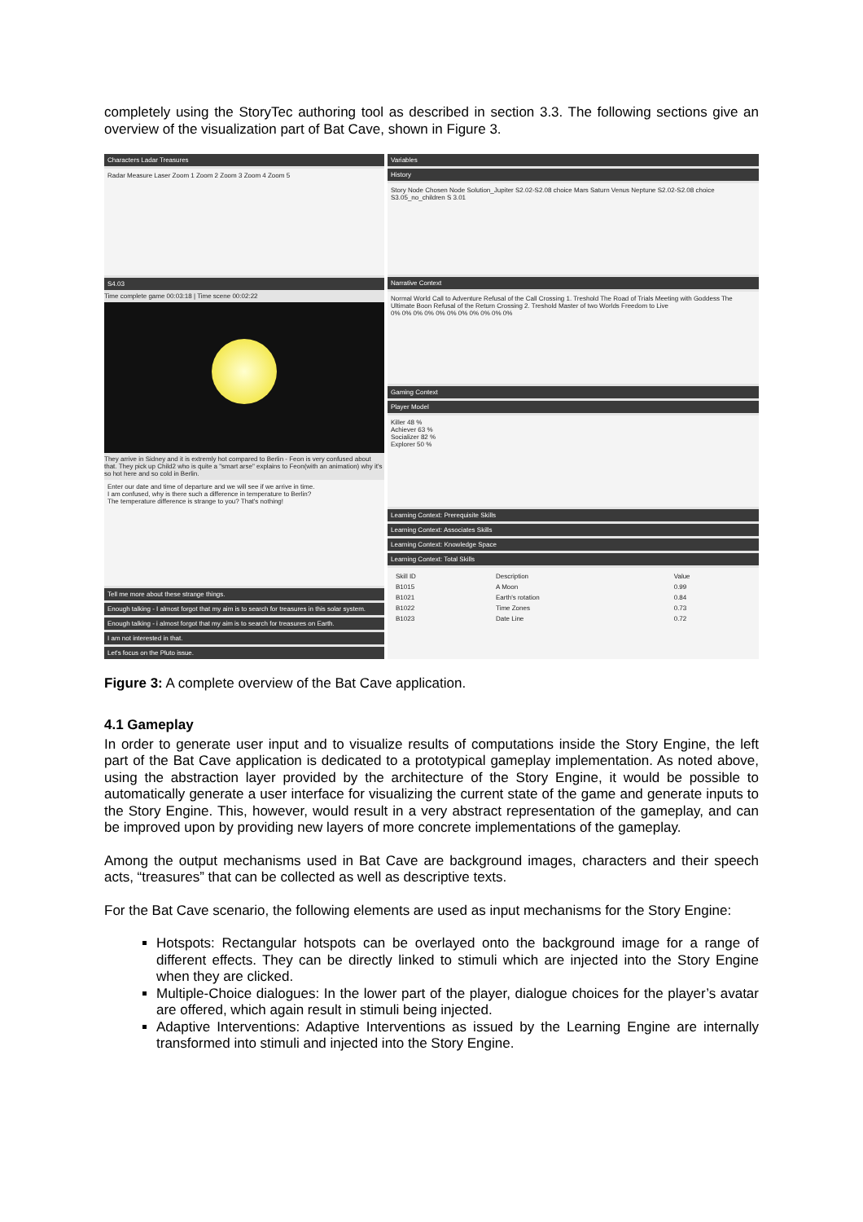completely using the StoryTec authoring tool as described in section 3.3. The following sections give an overview of the visualization part of Bat Cave, shown in Figure 3.
Characters Ladar Treasures
Radar Measure Laser Zoom 1 Zoom 2 Zoom 3 Zoom 4 Zoom 5
S4.03
Time complete game 00:03:18 | Time scene 00:02:22
They arrive in Sidney and it is extremly hot compared to Berlin - Feon is very confused about that. They pick up Child2 who is quite a "smart arse" explains to Feon(with an animation) why it's so hot here and so cold in Berlin.
Enter our date and time of departure and we will see if we arrive in time.
I am confused, why is there such a difference in temperature to Berlin?
The temperature difference is strange to you? That's nothing!
Tell me more about these strange things.
Enough talking - I almost forgot that my aim is to search for treasures in this solar system.
Enough talking - i almost forgot that my aim is to search for treasures on Earth.
I am not interested in that.
Let's focus on the Pluto issue.
Variables
History
Story Node Chosen Node Solution_Jupiter S2.02-S2.08 choice Mars Saturn Venus Neptune S2.02-S2.08 choice S3.05_no_children S 3.01
Narrative Context
Normal World Call to Adventure Refusal of the Call Crossing 1. Treshold The Road of Trials Meeting with Goddess The Ultimate Boon Refusal of the Return Crossing 2. Treshold Master of two Worlds Freedom to Live
0% 0% 0% 0% 0% 0% 0% 0% 0% 0% 0%
Gaming Context
Player Model
Killer 48 %
Achiever 63 %
Socializer 82 %
Explorer 50 %
Learning Context: Prerequisite Skills
Learning Context: Associates Skills
Learning Context: Knowledge Space
Learning Context: Total Skills
| Skill ID | Description | Value |
| --- | --- | --- |
| B1015 | A Moon | 0.99 |
| B1021 | Earth's rotation | 0.84 |
| B1022 | Time Zones | 0.73 |
| B1023 | Date Line | 0.72 |
Figure 3: A complete overview of the Bat Cave application.
4.1 Gameplay
In order to generate user input and to visualize results of computations inside the Story Engine, the left part of the Bat Cave application is dedicated to a prototypical gameplay implementation. As noted above, using the abstraction layer provided by the architecture of the Story Engine, it would be possible to automatically generate a user interface for visualizing the current state of the game and generate inputs to the Story Engine. This, however, would result in a very abstract representation of the gameplay, and can be improved upon by providing new layers of more concrete implementations of the gameplay.
Among the output mechanisms used in Bat Cave are background images, characters and their speech acts, “treasures” that can be collected as well as descriptive texts.
For the Bat Cave scenario, the following elements are used as input mechanisms for the Story Engine:
Hotspots: Rectangular hotspots can be overlayed onto the background image for a range of different effects. They can be directly linked to stimuli which are injected into the Story Engine when they are clicked.
Multiple-Choice dialogues: In the lower part of the player, dialogue choices for the player’s avatar are offered, which again result in stimuli being injected.
Adaptive Interventions: Adaptive Interventions as issued by the Learning Engine are internally transformed into stimuli and injected into the Story Engine.